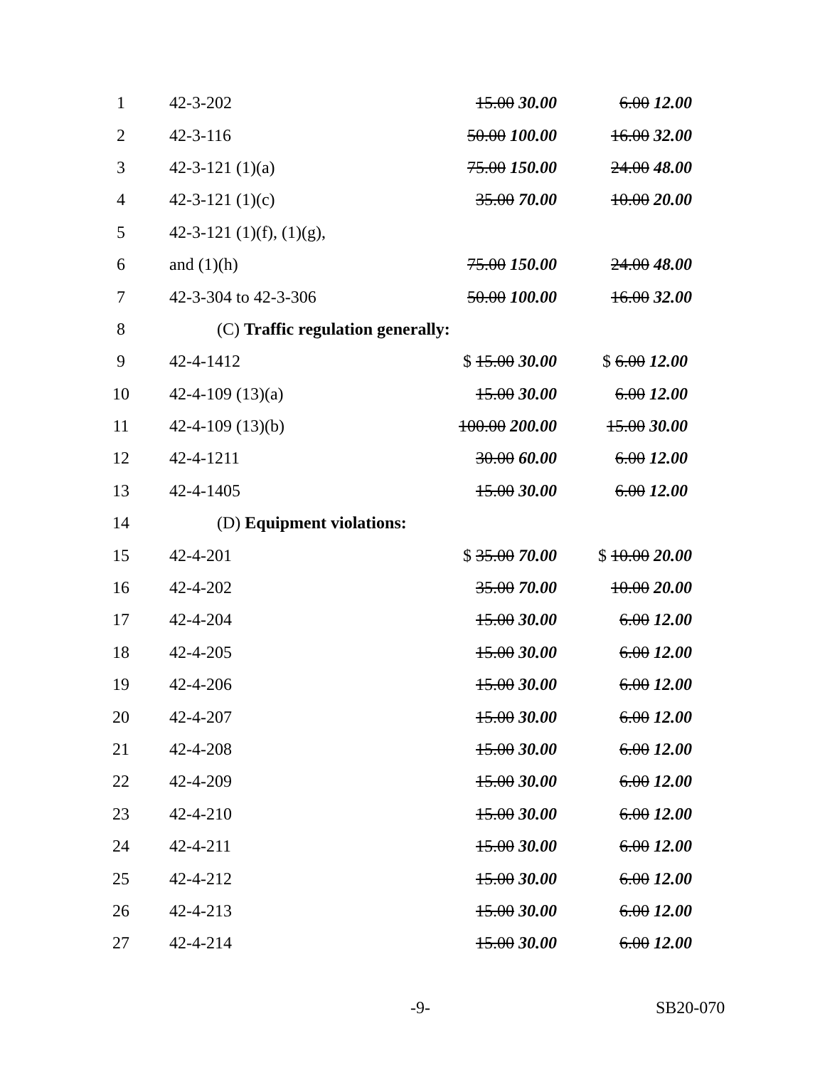| 1 | 42-3-202 | 15.00 30.00 | 6.00 12.00 |
| 2 | 42-3-116 | 50.00 100.00 | 16.00 32.00 |
| 3 | 42-3-121 (1)(a) | 75.00 150.00 | 24.00 48.00 |
| 4 | 42-3-121 (1)(c) | 35.00 70.00 | 10.00 20.00 |
| 5 | 42-3-121 (1)(f), (1)(g), | | |
| 6 | and (1)(h) | 75.00 150.00 | 24.00 48.00 |
| 7 | 42-3-304 to 42-3-306 | 50.00 100.00 | 16.00 32.00 |
| 8 | (C) Traffic regulation generally: | | |
| 9 | 42-4-1412 | $ 15.00 30.00 | $ 6.00 12.00 |
| 10 | 42-4-109 (13)(a) | 15.00 30.00 | 6.00 12.00 |
| 11 | 42-4-109 (13)(b) | 100.00 200.00 | 15.00 30.00 |
| 12 | 42-4-1211 | 30.00 60.00 | 6.00 12.00 |
| 13 | 42-4-1405 | 15.00 30.00 | 6.00 12.00 |
| 14 | (D) Equipment violations: | | |
| 15 | 42-4-201 | $ 35.00 70.00 | $ 10.00 20.00 |
| 16 | 42-4-202 | 35.00 70.00 | 10.00 20.00 |
| 17 | 42-4-204 | 15.00 30.00 | 6.00 12.00 |
| 18 | 42-4-205 | 15.00 30.00 | 6.00 12.00 |
| 19 | 42-4-206 | 15.00 30.00 | 6.00 12.00 |
| 20 | 42-4-207 | 15.00 30.00 | 6.00 12.00 |
| 21 | 42-4-208 | 15.00 30.00 | 6.00 12.00 |
| 22 | 42-4-209 | 15.00 30.00 | 6.00 12.00 |
| 23 | 42-4-210 | 15.00 30.00 | 6.00 12.00 |
| 24 | 42-4-211 | 15.00 30.00 | 6.00 12.00 |
| 25 | 42-4-212 | 15.00 30.00 | 6.00 12.00 |
| 26 | 42-4-213 | 15.00 30.00 | 6.00 12.00 |
| 27 | 42-4-214 | 15.00 30.00 | 6.00 12.00 |
-9- SB20-070